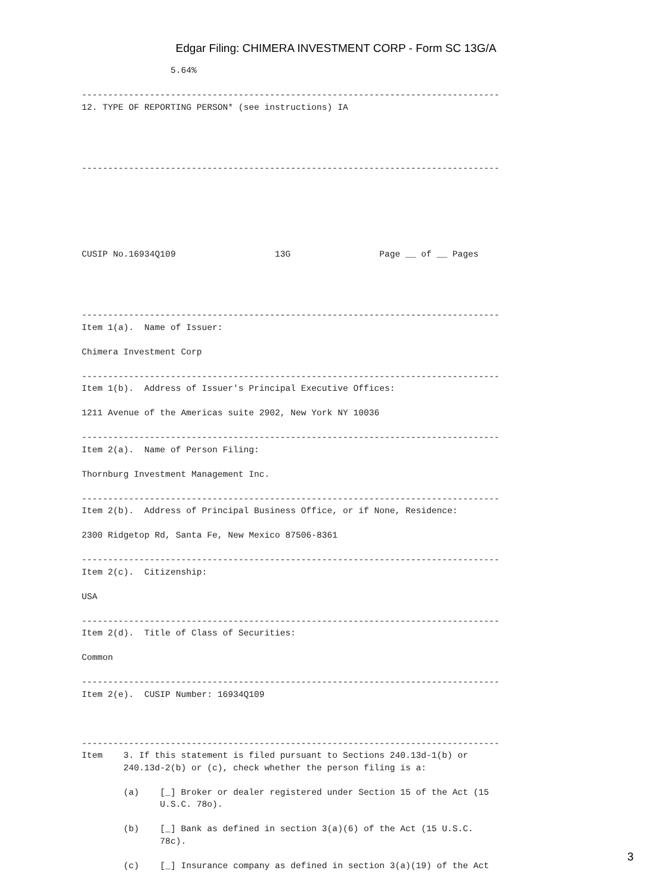Edgar Filing: CHIMERA INVESTMENT CORP - Form SC 13G/A
                 5.64%

--------------------------------------------------------------------------------
12. TYPE OF REPORTING PERSON* (see instructions) IA




--------------------------------------------------------------------------------






CUSIP No.16934Q109                   13G                 Page __ of __ Pages




--------------------------------------------------------------------------------
Item 1(a).  Name of Issuer:

Chimera Investment Corp

--------------------------------------------------------------------------------
Item 1(b).  Address of Issuer's Principal Executive Offices:

1211 Avenue of the Americas suite 2902, New York NY 10036

--------------------------------------------------------------------------------
Item 2(a).  Name of Person Filing:

Thornburg Investment Management Inc.

--------------------------------------------------------------------------------
Item 2(b).  Address of Principal Business Office, or if None, Residence:

2300 Ridgetop Rd, Santa Fe, New Mexico 87506-8361

--------------------------------------------------------------------------------
Item 2(c).  Citizenship:

USA

--------------------------------------------------------------------------------
Item 2(d).  Title of Class of Securities:

Common

--------------------------------------------------------------------------------
Item 2(e).  CUSIP Number: 16934Q109



--------------------------------------------------------------------------------
Item    3. If this statement is filed pursuant to Sections 240.13d-1(b) or
        240.13d-2(b) or (c), check whether the person filing is a:

        (a)    [_] Broker or dealer registered under Section 15 of the Act (15
               U.S.C. 78o).

        (b)    [_] Bank as defined in section 3(a)(6) of the Act (15 U.S.C.
               78c).

        (c)    [_] Insurance company as defined in section 3(a)(19) of the Act
3